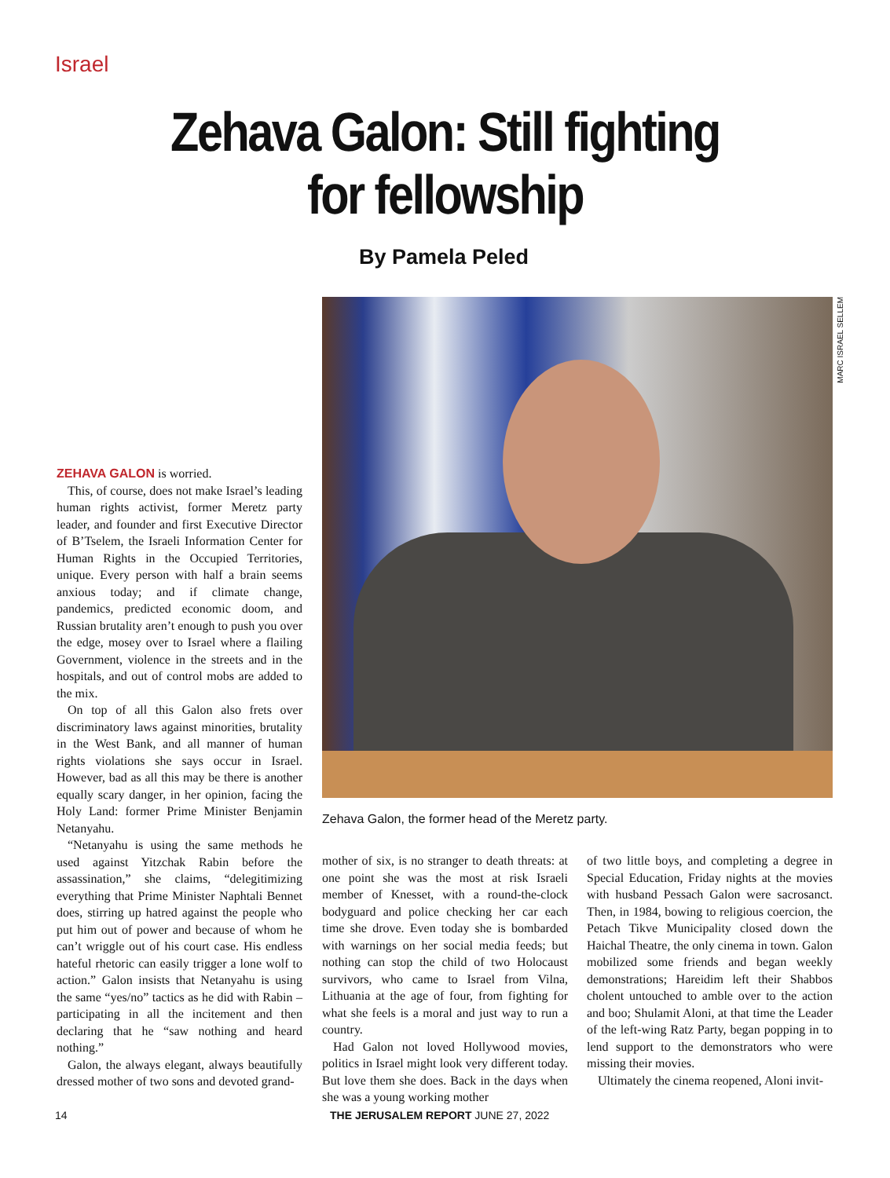Israel
Zehava Galon: Still fighting
for fellowship
By Pamela Peled
MARC ISRAEL SELLEM
Zehava Galon, the former head of the Meretz party.
ZEHAVA GALON is worried.
This, of course, does not make Israel’s leading human rights activist, former Meretz party leader, and founder and first Executive Director of B’Tselem, the Israeli Information Center for Human Rights in the Occupied Territories, unique. Every person with half a brain seems anxious today; and if climate change, pandemics, predicted economic doom, and Russian brutality aren’t enough to push you over the edge, mosey over to Israel where a flailing Government, violence in the streets and in the hospitals, and out of control mobs are added to the mix.
On top of all this Galon also frets over discriminatory laws against minorities, brutality in the West Bank, and all manner of human rights violations she says occur in Israel. However, bad as all this may be there is another equally scary danger, in her opinion, facing the Holy Land: former Prime Minister Benjamin Netanyahu.
“Netanyahu is using the same methods he used against Yitzchak Rabin before the assassination,” she claims, “delegitimizing everything that Prime Minister Naphtali Bennet does, stirring up hatred against the people who put him out of power and because of whom he can’t wriggle out of his court case. His endless hateful rhetoric can easily trigger a lone wolf to action.” Galon insists that Netanyahu is using the same “yes/no” tactics as he did with Rabin – participating in all the incitement and then declaring that he “saw nothing and heard nothing.”
Galon, the always elegant, always beautifully dressed mother of two sons and devoted grand-
mother of six, is no stranger to death threats: at one point she was the most at risk Israeli member of Knesset, with a round-the-clock bodyguard and police checking her car each time she drove. Even today she is bombarded with warnings on her social media feeds; but nothing can stop the child of two Holocaust survivors, who came to Israel from Vilna, Lithuania at the age of four, from fighting for what she feels is a moral and just way to run a country.
Had Galon not loved Hollywood movies, politics in Israel might look very different today. But love them she does. Back in the days when she was a young working mother
of two little boys, and completing a degree in Special Education, Friday nights at the movies with husband Pessach Galon were sacrosanct. Then, in 1984, bowing to religious coercion, the Petach Tikve Municipality closed down the Haichal Theatre, the only cinema in town. Galon mobilized some friends and began weekly demonstrations; Hareidim left their Shabbos cholent untouched to amble over to the action and boo; Shulamit Aloni, at that time the Leader of the left-wing Ratz Party, began popping in to lend support to the demonstrators who were missing their movies.
Ultimately the cinema reopened, Aloni invit-
14
THE JERUSALEM REPORT JUNE 27, 2022